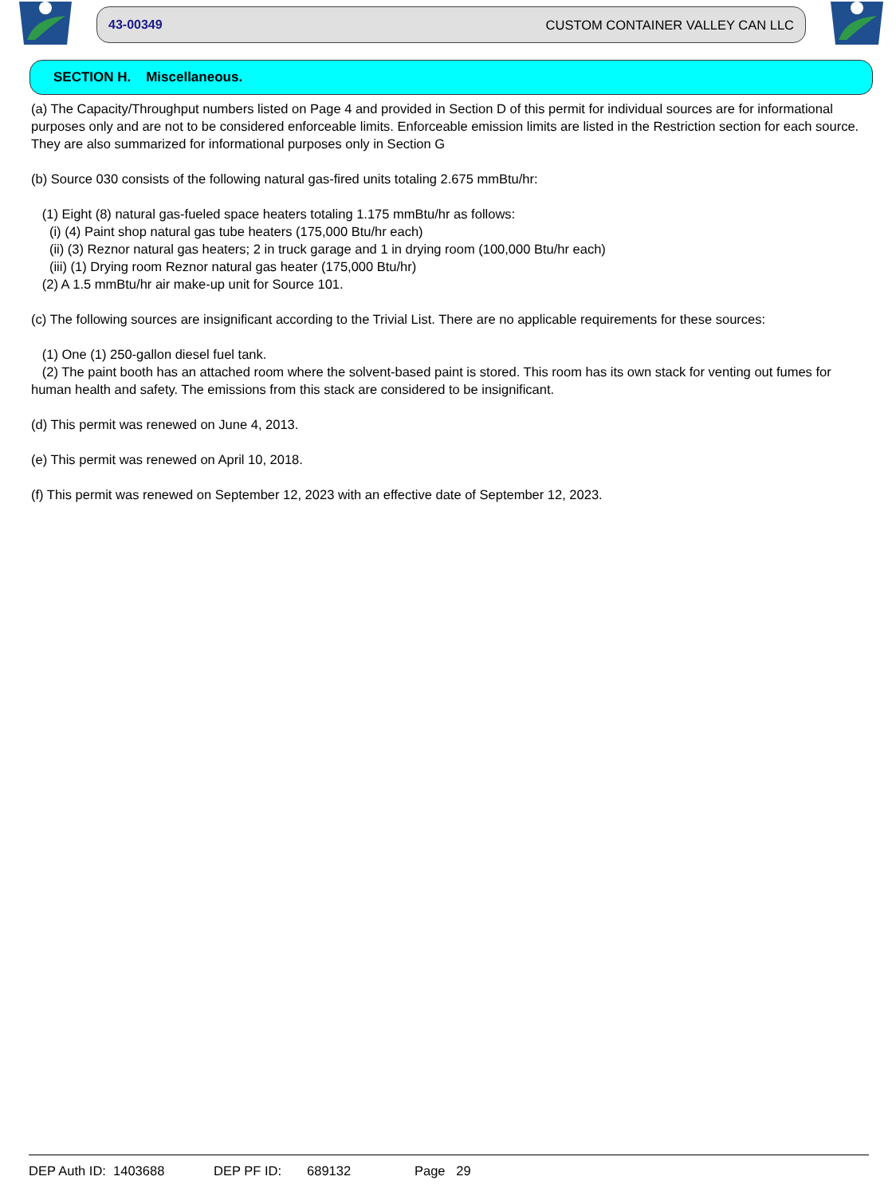43-00349 CUSTOM CONTAINER VALLEY CAN LLC
SECTION H. Miscellaneous.
(a) The Capacity/Throughput numbers listed on Page 4 and provided in Section D of this permit for individual sources are for informational purposes only and are not to be considered enforceable limits. Enforceable emission limits are listed in the Restriction section for each source. They are also summarized for informational purposes only in Section G
(b) Source 030 consists of the following natural gas-fired units totaling 2.675 mmBtu/hr:
(1) Eight (8) natural gas-fueled space heaters totaling 1.175 mmBtu/hr as follows:
(i) (4) Paint shop natural gas tube heaters (175,000 Btu/hr each)
(ii) (3) Reznor natural gas heaters; 2 in truck garage and 1 in drying room (100,000 Btu/hr each)
(iii) (1) Drying room Reznor natural gas heater (175,000 Btu/hr)
(2) A 1.5 mmBtu/hr air make-up unit for Source 101.
(c) The following sources are insignificant according to the Trivial List. There are no applicable requirements for these sources:
(1) One (1) 250-gallon diesel fuel tank.
(2) The paint booth has an attached room where the solvent-based paint is stored. This room has its own stack for venting out fumes for human health and safety. The emissions from this stack are considered to be insignificant.
(d) This permit was renewed on June 4, 2013.
(e) This permit was renewed on April 10, 2018.
(f) This permit was renewed on September 12, 2023 with an effective date of September 12, 2023.
DEP Auth ID: 1403688 DEP PF ID: 689132 Page 29